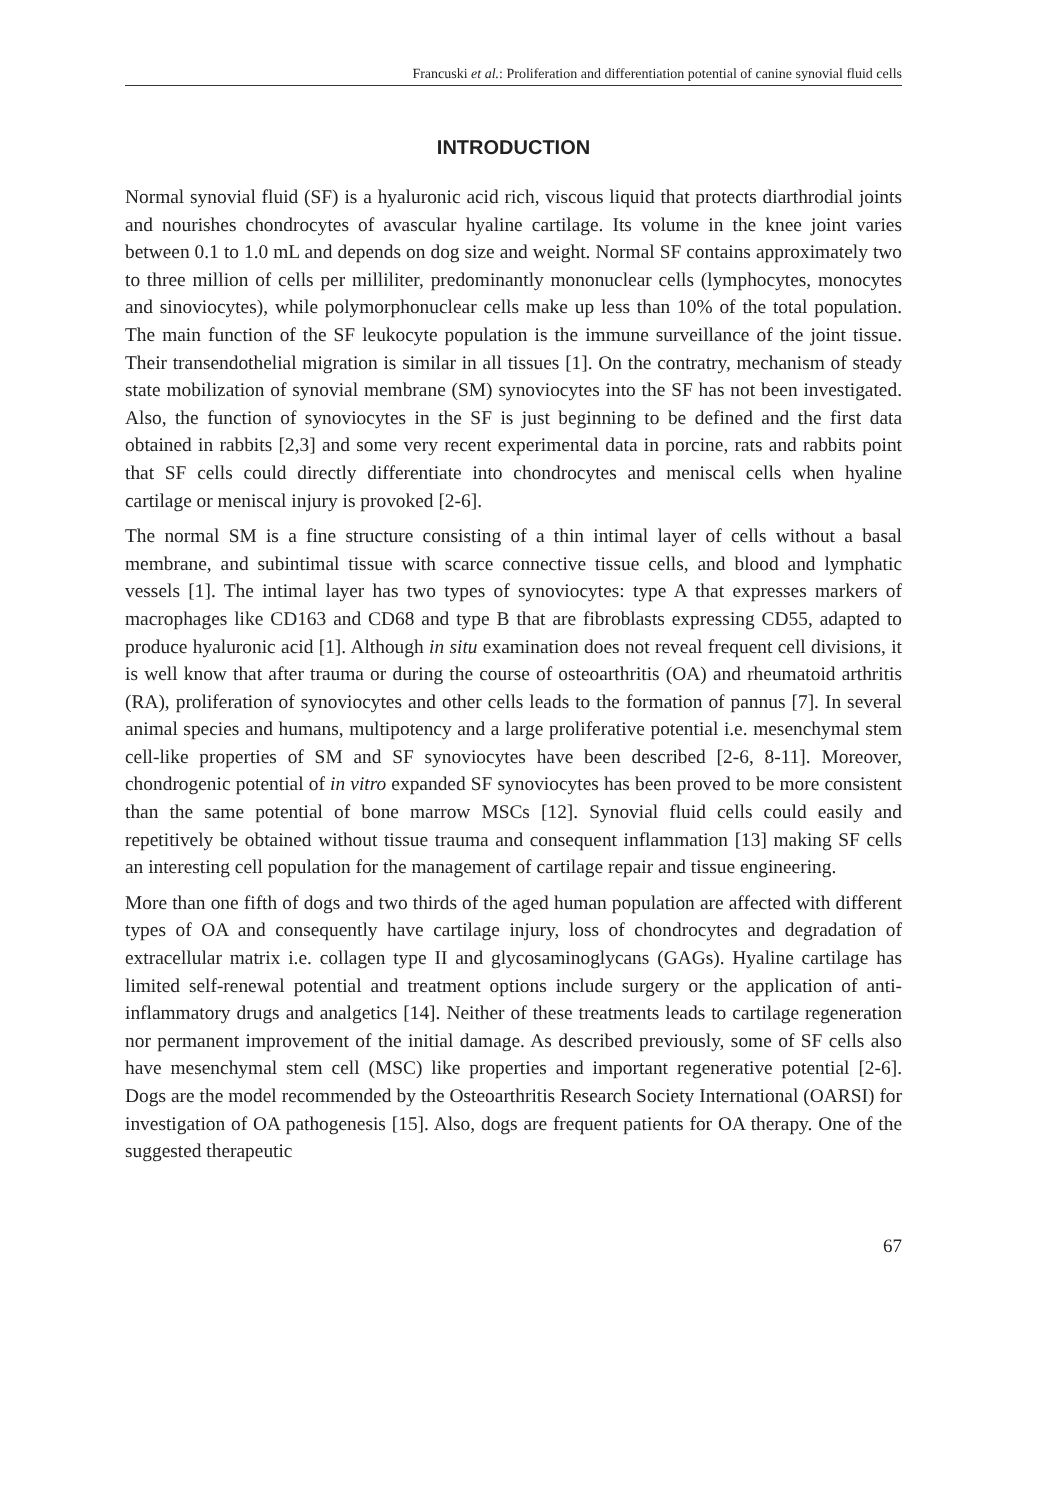Francuski et al.: Proliferation and differentiation potential of canine synovial fluid cells
INTRODUCTION
Normal synovial fluid (SF) is a hyaluronic acid rich, viscous liquid that protects diarthrodial joints and nourishes chondrocytes of avascular hyaline cartilage. Its volume in the knee joint varies between 0.1 to 1.0 mL and depends on dog size and weight. Normal SF contains approximately two to three million of cells per milliliter, predominantly mononuclear cells (lymphocytes, monocytes and sinoviocytes), while polymorphonuclear cells make up less than 10% of the total population. The main function of the SF leukocyte population is the immune surveillance of the joint tissue. Their transendothelial migration is similar in all tissues [1]. On the contratry, mechanism of steady state mobilization of synovial membrane (SM) synoviocytes into the SF has not been investigated. Also, the function of synoviocytes in the SF is just beginning to be defined and the first data obtained in rabbits [2,3] and some very recent experimental data in porcine, rats and rabbits point that SF cells could directly differentiate into chondrocytes and meniscal cells when hyaline cartilage or meniscal injury is provoked [2-6].
The normal SM is a fine structure consisting of a thin intimal layer of cells without a basal membrane, and subintimal tissue with scarce connective tissue cells, and blood and lymphatic vessels [1]. The intimal layer has two types of synoviocytes: type A that expresses markers of macrophages like CD163 and CD68 and type B that are fibroblasts expressing CD55, adapted to produce hyaluronic acid [1]. Although in situ examination does not reveal frequent cell divisions, it is well know that after trauma or during the course of osteoarthritis (OA) and rheumatoid arthritis (RA), proliferation of synoviocytes and other cells leads to the formation of pannus [7]. In several animal species and humans, multipotency and a large proliferative potential i.e. mesenchymal stem cell-like properties of SM and SF synoviocytes have been described [2-6, 8-11]. Moreover, chondrogenic potential of in vitro expanded SF synoviocytes has been proved to be more consistent than the same potential of bone marrow MSCs [12]. Synovial fluid cells could easily and repetitively be obtained without tissue trauma and consequent inflammation [13] making SF cells an interesting cell population for the management of cartilage repair and tissue engineering.
More than one fifth of dogs and two thirds of the aged human population are affected with different types of OA and consequently have cartilage injury, loss of chondrocytes and degradation of extracellular matrix i.e. collagen type II and glycosaminoglycans (GAGs). Hyaline cartilage has limited self-renewal potential and treatment options include surgery or the application of anti-inflammatory drugs and analgetics [14]. Neither of these treatments leads to cartilage regeneration nor permanent improvement of the initial damage. As described previously, some of SF cells also have mesenchymal stem cell (MSC) like properties and important regenerative potential [2-6]. Dogs are the model recommended by the Osteoarthritis Research Society International (OARSI) for investigation of OA pathogenesis [15]. Also, dogs are frequent patients for OA therapy. One of the suggested therapeutic
67